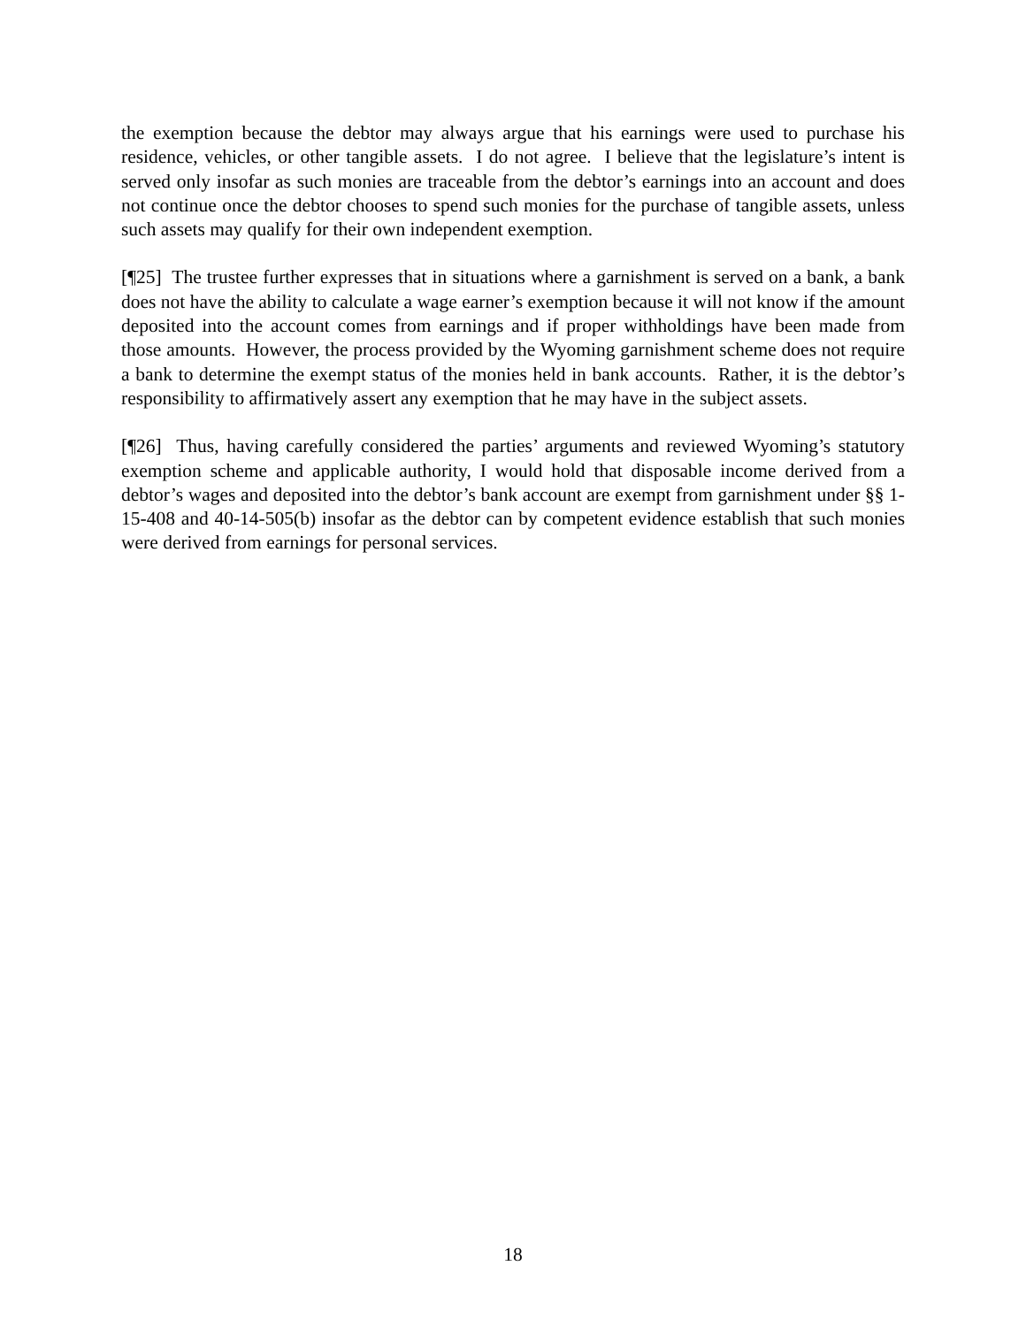the exemption because the debtor may always argue that his earnings were used to purchase his residence, vehicles, or other tangible assets. I do not agree. I believe that the legislature’s intent is served only insofar as such monies are traceable from the debtor’s earnings into an account and does not continue once the debtor chooses to spend such monies for the purchase of tangible assets, unless such assets may qualify for their own independent exemption.
[¶25] The trustee further expresses that in situations where a garnishment is served on a bank, a bank does not have the ability to calculate a wage earner’s exemption because it will not know if the amount deposited into the account comes from earnings and if proper withholdings have been made from those amounts. However, the process provided by the Wyoming garnishment scheme does not require a bank to determine the exempt status of the monies held in bank accounts. Rather, it is the debtor’s responsibility to affirmatively assert any exemption that he may have in the subject assets.
[¶26] Thus, having carefully considered the parties’ arguments and reviewed Wyoming’s statutory exemption scheme and applicable authority, I would hold that disposable income derived from a debtor’s wages and deposited into the debtor’s bank account are exempt from garnishment under §§ 1-15-408 and 40-14-505(b) insofar as the debtor can by competent evidence establish that such monies were derived from earnings for personal services.
18